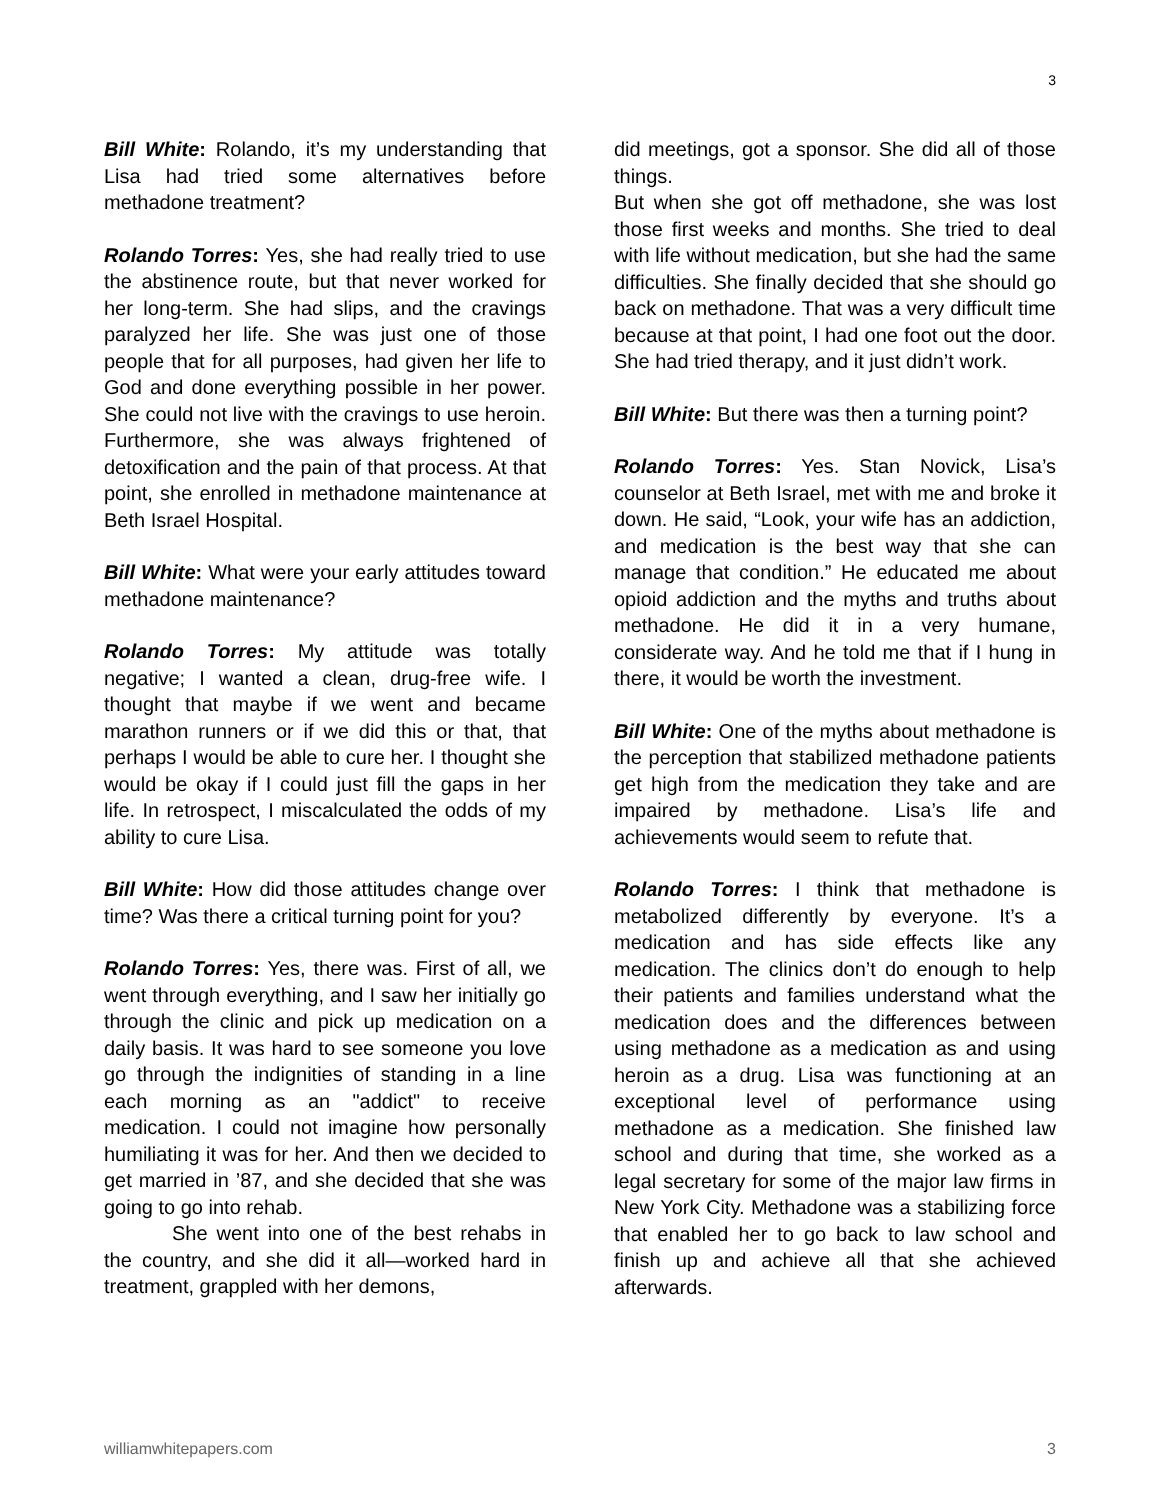3
Bill White: Rolando, it’s my understanding that Lisa had tried some alternatives before methadone treatment?
Rolando Torres: Yes, she had really tried to use the abstinence route, but that never worked for her long-term. She had slips, and the cravings paralyzed her life. She was just one of those people that for all purposes, had given her life to God and done everything possible in her power. She could not live with the cravings to use heroin. Furthermore, she was always frightened of detoxification and the pain of that process. At that point, she enrolled in methadone maintenance at Beth Israel Hospital.
Bill White: What were your early attitudes toward methadone maintenance?
Rolando Torres: My attitude was totally negative; I wanted a clean, drug-free wife. I thought that maybe if we went and became marathon runners or if we did this or that, that perhaps I would be able to cure her. I thought she would be okay if I could just fill the gaps in her life. In retrospect, I miscalculated the odds of my ability to cure Lisa.
Bill White: How did those attitudes change over time? Was there a critical turning point for you?
Rolando Torres: Yes, there was. First of all, we went through everything, and I saw her initially go through the clinic and pick up medication on a daily basis. It was hard to see someone you love go through the indignities of standing in a line each morning as an "addict" to receive medication. I could not imagine how personally humiliating it was for her. And then we decided to get married in ’87, and she decided that she was going to go into rehab.
She went into one of the best rehabs in the country, and she did it all—worked hard in treatment, grappled with her demons,
did meetings, got a sponsor. She did all of those things.
But when she got off methadone, she was lost those first weeks and months. She tried to deal with life without medication, but she had the same difficulties. She finally decided that she should go back on methadone. That was a very difficult time because at that point, I had one foot out the door. She had tried therapy, and it just didn’t work.
Bill White: But there was then a turning point?
Rolando Torres: Yes. Stan Novick, Lisa’s counselor at Beth Israel, met with me and broke it down. He said, “Look, your wife has an addiction, and medication is the best way that she can manage that condition.” He educated me about opioid addiction and the myths and truths about methadone. He did it in a very humane, considerate way. And he told me that if I hung in there, it would be worth the investment.
Bill White: One of the myths about methadone is the perception that stabilized methadone patients get high from the medication they take and are impaired by methadone. Lisa’s life and achievements would seem to refute that.
Rolando Torres: I think that methadone is metabolized differently by everyone. It’s a medication and has side effects like any medication. The clinics don’t do enough to help their patients and families understand what the medication does and the differences between using methadone as a medication as and using heroin as a drug. Lisa was functioning at an exceptional level of performance using methadone as a medication. She finished law school and during that time, she worked as a legal secretary for some of the major law firms in New York City. Methadone was a stabilizing force that enabled her to go back to law school and finish up and achieve all that she achieved afterwards.
williamwhitepapers.com 3